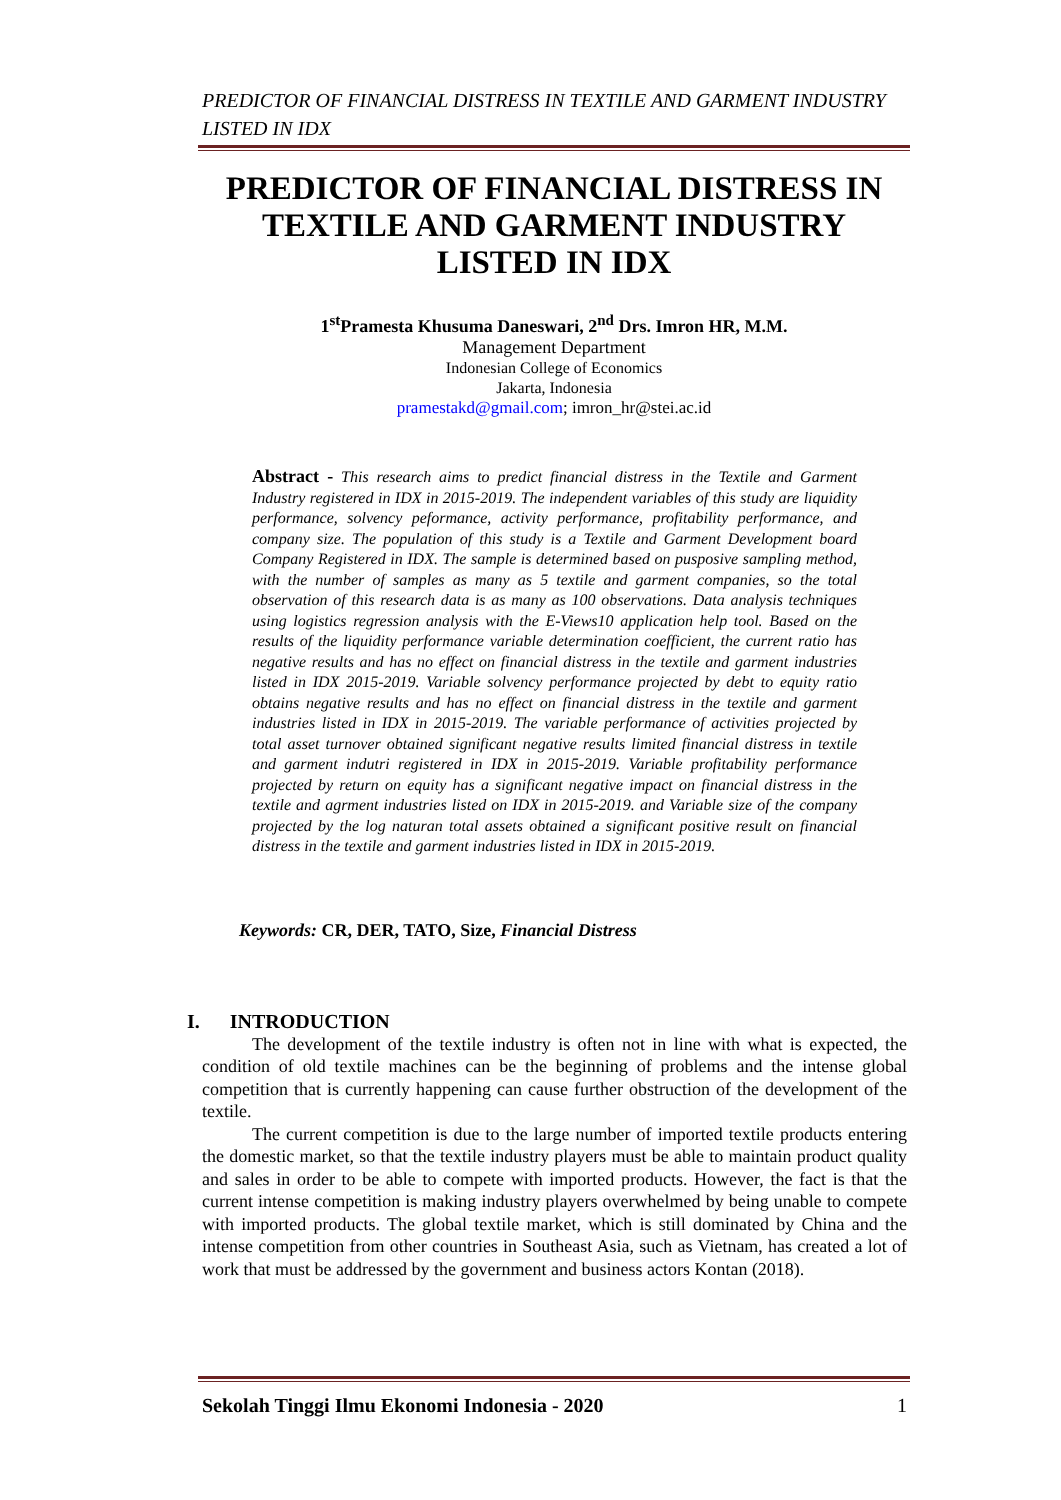PREDICTOR OF FINANCIAL DISTRESS IN TEXTILE AND GARMENT INDUSTRY LISTED IN IDX
PREDICTOR OF FINANCIAL DISTRESS IN TEXTILE AND GARMENT INDUSTRY LISTED IN IDX
1<sup>st</sup>Pramesta Khusuma Daneswari, 2<sup>nd</sup> Drs. Imron HR, M.M.
Management Department
Indonesian College of Economics
Jakarta, Indonesia
pramestakd@gmail.com; imron_hr@stei.ac.id
Abstract - This research aims to predict financial distress in the Textile and Garment Industry registered in IDX in 2015-2019. The independent variables of this study are liquidity performance, solvency peformance, activity performance, profitability performance, and company size. The population of this study is a Textile and Garment Development board Company Registered in IDX. The sample is determined based on pusposive sampling method, with the number of samples as many as 5 textile and garment companies, so the total observation of this research data is as many as 100 observations. Data analysis techniques using logistics regression analysis with the E-Views10 application help tool. Based on the results of the liquidity performance variable determination coefficient, the current ratio has negative results and has no effect on financial distress in the textile and garment industries listed in IDX 2015-2019. Variable solvency performance projected by debt to equity ratio obtains negative results and has no effect on financial distress in the textile and garment industries listed in IDX in 2015-2019. The variable performance of activities projected by total asset turnover obtained significant negative results limited financial distress in textile and garment indutri registered in IDX in 2015-2019. Variable profitability performance projected by return on equity has a significant negative impact on financial distress in the textile and agrment industries listed on IDX in 2015-2019. and Variable size of the company projected by the log naturan total assets obtained a significant positive result on financial distress in the textile and garment industries listed in IDX in 2015-2019.
Keywords: CR, DER, TATO, Size, Financial Distress
I. INTRODUCTION
The development of the textile industry is often not in line with what is expected, the condition of old textile machines can be the beginning of problems and the intense global competition that is currently happening can cause further obstruction of the development of the textile.
The current competition is due to the large number of imported textile products entering the domestic market, so that the textile industry players must be able to maintain product quality and sales in order to be able to compete with imported products. However, the fact is that the current intense competition is making industry players overwhelmed by being unable to compete with imported products. The global textile market, which is still dominated by China and the intense competition from other countries in Southeast Asia, such as Vietnam, has created a lot of work that must be addressed by the government and business actors Kontan (2018).
Sekolah Tinggi Ilmu Ekonomi Indonesia - 2020 1